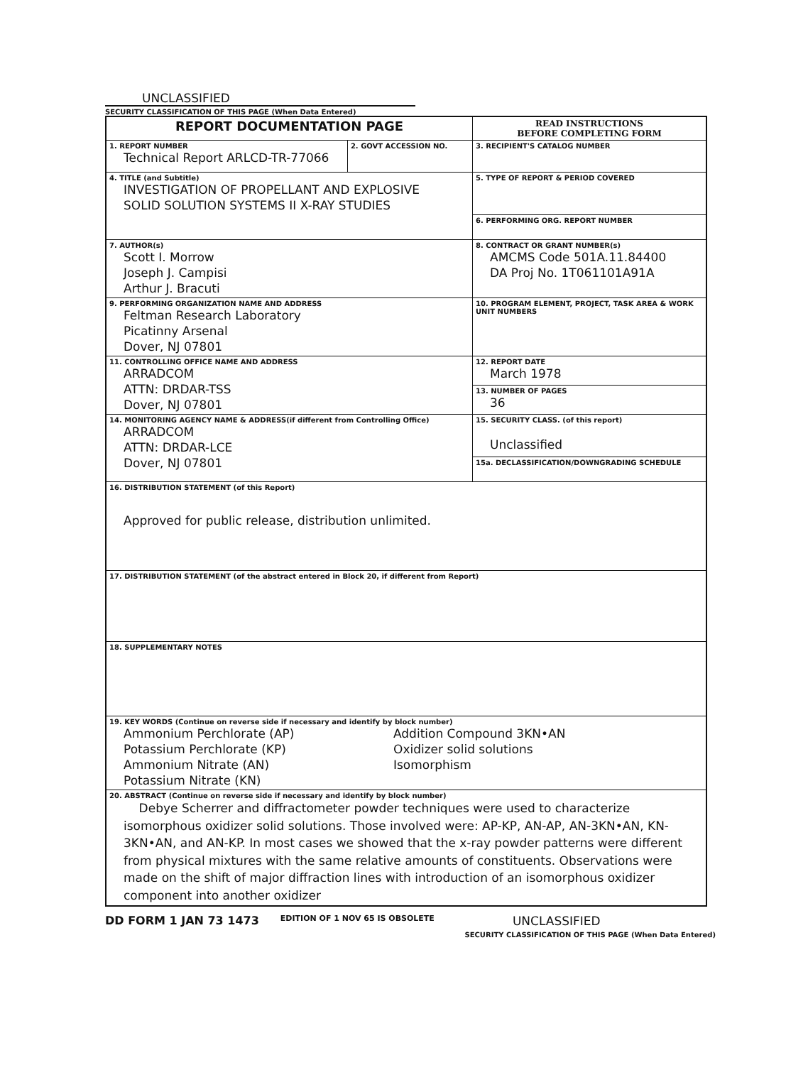UNCLASSIFIED
SECURITY CLASSIFICATION OF THIS PAGE (When Data Entered)
| REPORT DOCUMENTATION PAGE | | READ INSTRUCTIONS BEFORE COMPLETING FORM |
| 1. REPORT NUMBER Technical Report ARLCD-TR-77066 | 2. GOVT ACCESSION NO. | 3. RECIPIENT'S CATALOG NUMBER |
| 4. TITLE (and Subtitle) INVESTIGATION OF PROPELLANT AND EXPLOSIVE SOLID SOLUTION SYSTEMS II X-RAY STUDIES | | 5. TYPE OF REPORT & PERIOD COVERED |
| | | 6. PERFORMING ORG. REPORT NUMBER |
| 7. AUTHOR(s) Scott I. Morrow Joseph J. Campisi Arthur J. Bracuti | | 8. CONTRACT OR GRANT NUMBER(s) AMCMS Code 501A.11.84400 DA Proj No. 1T061101A91A |
| 9. PERFORMING ORGANIZATION NAME AND ADDRESS Feltman Research Laboratory Picatinny Arsenal Dover, NJ 07801 | | 10. PROGRAM ELEMENT, PROJECT, TASK AREA & WORK UNIT NUMBERS |
| 11. CONTROLLING OFFICE NAME AND ADDRESS ARRADCOM ATTN: DRDAR-TSS Dover, NJ 07801 | | 12. REPORT DATE March 1978 |
| | | 13. NUMBER OF PAGES 36 |
| 14. MONITORING AGENCY NAME & ADDRESS(if different from Controlling Office) ARRADCOM ATTN: DRDAR-LCE Dover, NJ 07801 | | 15. SECURITY CLASS. (of this report) Unclassified |
| | | 15a. DECLASSIFICATION/DOWNGRADING SCHEDULE |
| 16. DISTRIBUTION STATEMENT (of this Report) Approved for public release, distribution unlimited. | | |
| 17. DISTRIBUTION STATEMENT (of the abstract entered in Block 20, if different from Report) | | |
| 18. SUPPLEMENTARY NOTES | | |
| 19. KEY WORDS (Continue on reverse side if necessary and identify by block number) Ammonium Perchlorate (AP) Potassium Perchlorate (KP) Ammonium Nitrate (AN) Potassium Nitrate (KN) Addition Compound 3KN•AN Oxidizer solid solutions Isomorphism | | |
| 20. ABSTRACT (Continue on reverse side if necessary and identify by block number) Debye Scherrer and diffractometer powder techniques were used to characterize isomorphous oxidizer solid solutions. Those involved were: AP-KP, AN-AP, AN-3KN•AN, KN-3KN•AN, and AN-KP. In most cases we showed that the x-ray powder patterns were different from physical mixtures with the same relative amounts of constituents. Observations were made on the shift of major diffraction lines with introduction of an isomorphous oxidizer component into another oxidizer | | |
DD FORM 1 JAN 73 1473 EDITION OF 1 NOV 65 IS OBSOLETE UNCLASSIFIED
SECURITY CLASSIFICATION OF THIS PAGE (When Data Entered)